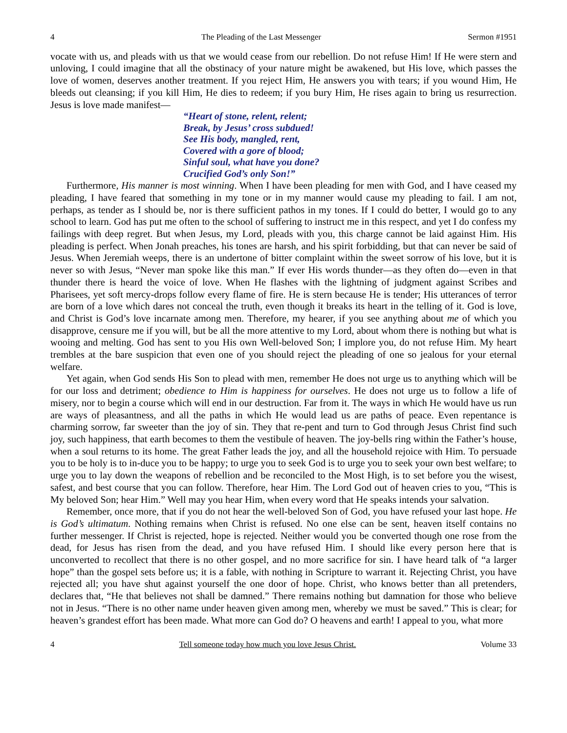4 The Pleading of the Last Messenger Sermon #1951
vocate with us, and pleads with us that we would cease from our rebellion. Do not refuse Him! If He were stern and unloving, I could imagine that all the obstinacy of your nature might be awakened, but His love, which passes the love of women, deserves another treatment. If you reject Him, He answers you with tears; if you wound Him, He bleeds out cleansing; if you kill Him, He dies to redeem; if you bury Him, He rises again to bring us resurrection. Jesus is love made manifest—
“Heart of stone, relent, relent;
Break, by Jesus’ cross subdued!
See His body, mangled, rent,
Covered with a gore of blood;
Sinful soul, what have you done?
Crucified God’s only Son!”
Furthermore, His manner is most winning. When I have been pleading for men with God, and I have ceased my pleading, I have feared that something in my tone or in my manner would cause my pleading to fail. I am not, perhaps, as tender as I should be, nor is there sufficient pathos in my tones. If I could do better, I would go to any school to learn. God has put me often to the school of suffering to instruct me in this respect, and yet I do confess my failings with deep regret. But when Jesus, my Lord, pleads with you, this charge cannot be laid against Him. His pleading is perfect. When Jonah preaches, his tones are harsh, and his spirit forbidding, but that can never be said of Jesus. When Jeremiah weeps, there is an undertone of bitter complaint within the sweet sorrow of his love, but it is never so with Jesus, “Never man spoke like this man.” If ever His words thunder—as they often do—even in that thunder there is heard the voice of love. When He flashes with the lightning of judgment against Scribes and Pharisees, yet soft mercy-drops follow every flame of fire. He is stern because He is tender; His utterances of terror are born of a love which dares not conceal the truth, even though it breaks its heart in the telling of it. God is love, and Christ is God’s love incarnate among men. Therefore, my hearer, if you see anything about me of which you disapprove, censure me if you will, but be all the more attentive to my Lord, about whom there is nothing but what is wooing and melting. God has sent to you His own Well-beloved Son; I implore you, do not refuse Him. My heart trembles at the bare suspicion that even one of you should reject the pleading of one so jealous for your eternal welfare.
Yet again, when God sends His Son to plead with men, remember He does not urge us to anything which will be for our loss and detriment; obedience to Him is happiness for ourselves. He does not urge us to follow a life of misery, nor to begin a course which will end in our destruction. Far from it. The ways in which He would have us run are ways of pleasantness, and all the paths in which He would lead us are paths of peace. Even repentance is charming sorrow, far sweeter than the joy of sin. They that re-pent and turn to God through Jesus Christ find such joy, such happiness, that earth becomes to them the vestibule of heaven. The joy-bells ring within the Father’s house, when a soul returns to its home. The great Father leads the joy, and all the household rejoice with Him. To persuade you to be holy is to in-duce you to be happy; to urge you to seek God is to urge you to seek your own best welfare; to urge you to lay down the weapons of rebellion and be reconciled to the Most High, is to set before you the wisest, safest, and best course that you can follow. Therefore, hear Him. The Lord God out of heaven cries to you, “This is My beloved Son; hear Him.” Well may you hear Him, when every word that He speaks intends your salvation.
Remember, once more, that if you do not hear the well-beloved Son of God, you have refused your last hope. He is God’s ultimatum. Nothing remains when Christ is refused. No one else can be sent, heaven itself contains no further messenger. If Christ is rejected, hope is rejected. Neither would you be converted though one rose from the dead, for Jesus has risen from the dead, and you have refused Him. I should like every person here that is unconverted to recollect that there is no other gospel, and no more sacrifice for sin. I have heard talk of “a larger hope” than the gospel sets before us; it is a fable, with nothing in Scripture to warrant it. Rejecting Christ, you have rejected all; you have shut against yourself the one door of hope. Christ, who knows better than all pretenders, declares that, “He that believes not shall be damned.” There remains nothing but damnation for those who believe not in Jesus. “There is no other name under heaven given among men, whereby we must be saved.” This is clear; for heaven’s grandest effort has been made. What more can God do? O heavens and earth! I appeal to you, what more
4 Tell someone today how much you love Jesus Christ. Volume 33